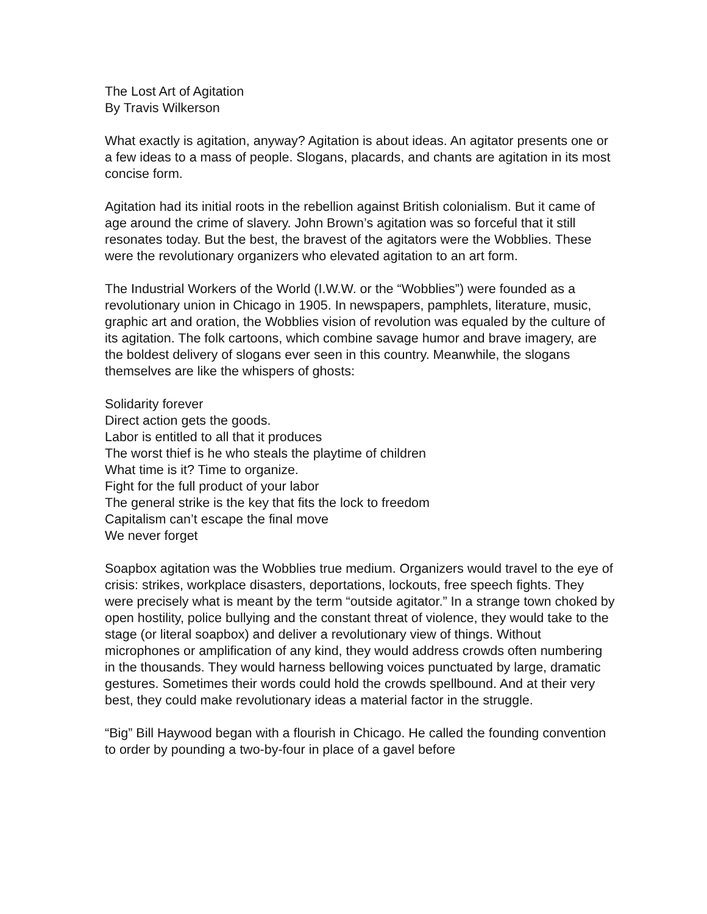The Lost Art of Agitation
By Travis Wilkerson
What exactly is agitation, anyway? Agitation is about ideas. An agitator presents one or a few ideas to a mass of people. Slogans, placards, and chants are agitation in its most concise form.
Agitation had its initial roots in the rebellion against British colonialism. But it came of age around the crime of slavery. John Brown’s agitation was so forceful that it still resonates today. But the best, the bravest of the agitators were the Wobblies. These were the revolutionary organizers who elevated agitation to an art form.
The Industrial Workers of the World (I.W.W. or the “Wobblies”) were founded as a revolutionary union in Chicago in 1905. In newspapers, pamphlets, literature, music, graphic art and oration, the Wobblies vision of revolution was equaled by the culture of its agitation. The folk cartoons, which combine savage humor and brave imagery, are the boldest delivery of slogans ever seen in this country. Meanwhile, the slogans themselves are like the whispers of ghosts:
Solidarity forever
Direct action gets the goods.
Labor is entitled to all that it produces
The worst thief is he who steals the playtime of children
What time is it? Time to organize.
Fight for the full product of your labor
The general strike is the key that fits the lock to freedom
Capitalism can’t escape the final move
We never forget
Soapbox agitation was the Wobblies true medium. Organizers would travel to the eye of crisis: strikes, workplace disasters, deportations, lockouts, free speech fights. They were precisely what is meant by the term “outside agitator.” In a strange town choked by open hostility, police bullying and the constant threat of violence, they would take to the stage (or literal soapbox) and deliver a revolutionary view of things. Without microphones or amplification of any kind, they would address crowds often numbering in the thousands. They would harness bellowing voices punctuated by large, dramatic gestures. Sometimes their words could hold the crowds spellbound. And at their very best, they could make revolutionary ideas a material factor in the struggle.
“Big” Bill Haywood began with a flourish in Chicago. He called the founding convention to order by pounding a two-by-four in place of a gavel before